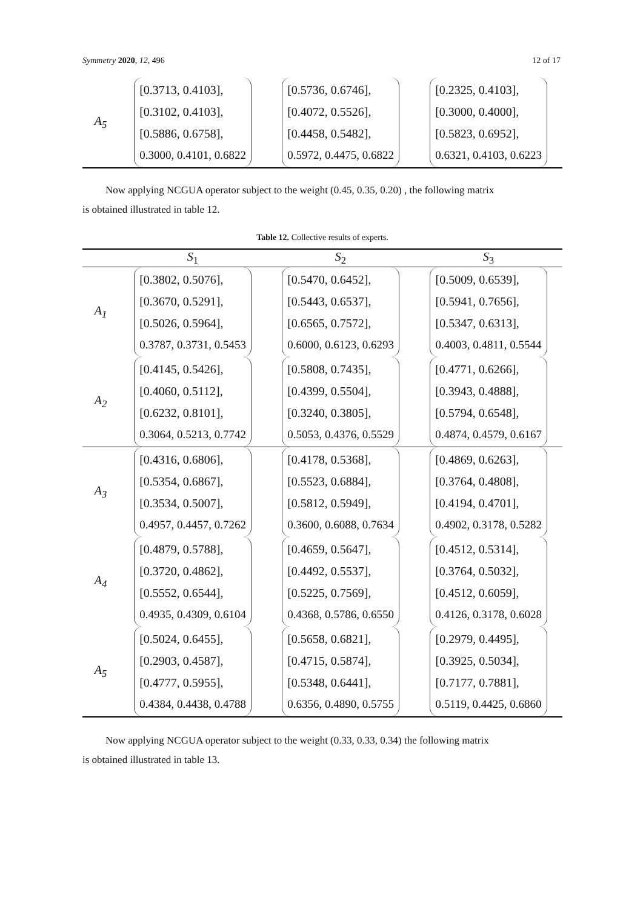Symmetry 2020, 12, 496 12 of 17
| A<sub>5</sub> | [0.3713, 0.4103], [0.3102, 0.4103], [0.5886, 0.6758], 0.3000, 0.4101, 0.6822 | [0.5736, 0.6746], [0.4072, 0.5526], [0.4458, 0.5482], 0.5972, 0.4475, 0.6822 | [0.2325, 0.4103], [0.3000, 0.4000], [0.5823, 0.6952], 0.6321, 0.4103, 0.6223 |
Now applying NCGUA operator subject to the weight (0.45, 0.35, 0.20) , the following matrix
is obtained illustrated in table 12.
Table 12. Collective results of experts.
| | S<sub>1</sub> | S<sub>2</sub> | S<sub>3</sub> |
| --- | --- | --- | --- |
| A<sub>1</sub> | [0.3802, 0.5076], [0.3670, 0.5291], [0.5026, 0.5964], 0.3787, 0.3731, 0.5453 | [0.5470, 0.6452], [0.5443, 0.6537], [0.6565, 0.7572], 0.6000, 0.6123, 0.6293 | [0.5009, 0.6539], [0.5941, 0.7656], [0.5347, 0.6313], 0.4003, 0.4811, 0.5544 |
| A<sub>2</sub> | [0.4145, 0.5426], [0.4060, 0.5112], [0.6232, 0.8101], 0.3064, 0.5213, 0.7742 | [0.5808, 0.7435], [0.4399, 0.5504], [0.3240, 0.3805], 0.5053, 0.4376, 0.5529 | [0.4771, 0.6266], [0.3943, 0.4888], [0.5794, 0.6548], 0.4874, 0.4579, 0.6167 |
| A<sub>3</sub> | [0.4316, 0.6806], [0.5354, 0.6867], [0.3534, 0.5007], 0.4957, 0.4457, 0.7262 | [0.4178, 0.5368], [0.5523, 0.6884], [0.5812, 0.5949], 0.3600, 0.6088, 0.7634 | [0.4869, 0.6263], [0.3764, 0.4808], [0.4194, 0.4701], 0.4902, 0.3178, 0.5282 |
| A<sub>4</sub> | [0.4879, 0.5788], [0.3720, 0.4862], [0.5552, 0.6544], 0.4935, 0.4309, 0.6104 | [0.4659, 0.5647], [0.4492, 0.5537], [0.5225, 0.7569], 0.4368, 0.5786, 0.6550 | [0.4512, 0.5314], [0.3764, 0.5032], [0.4512, 0.6059], 0.4126, 0.3178, 0.6028 |
| A<sub>5</sub> | [0.5024, 0.6455], [0.2903, 0.4587], [0.4777, 0.5955], 0.4384, 0.4438, 0.4788 | [0.5658, 0.6821], [0.4715, 0.5874], [0.5348, 0.6441], 0.6356, 0.4890, 0.5755 | [0.2979, 0.4495], [0.3925, 0.5034], [0.7177, 0.7881], 0.5119, 0.4425, 0.6860 |
Now applying NCGUA operator subject to the weight (0.33, 0.33, 0.34) the following matrix
is obtained illustrated in table 13.